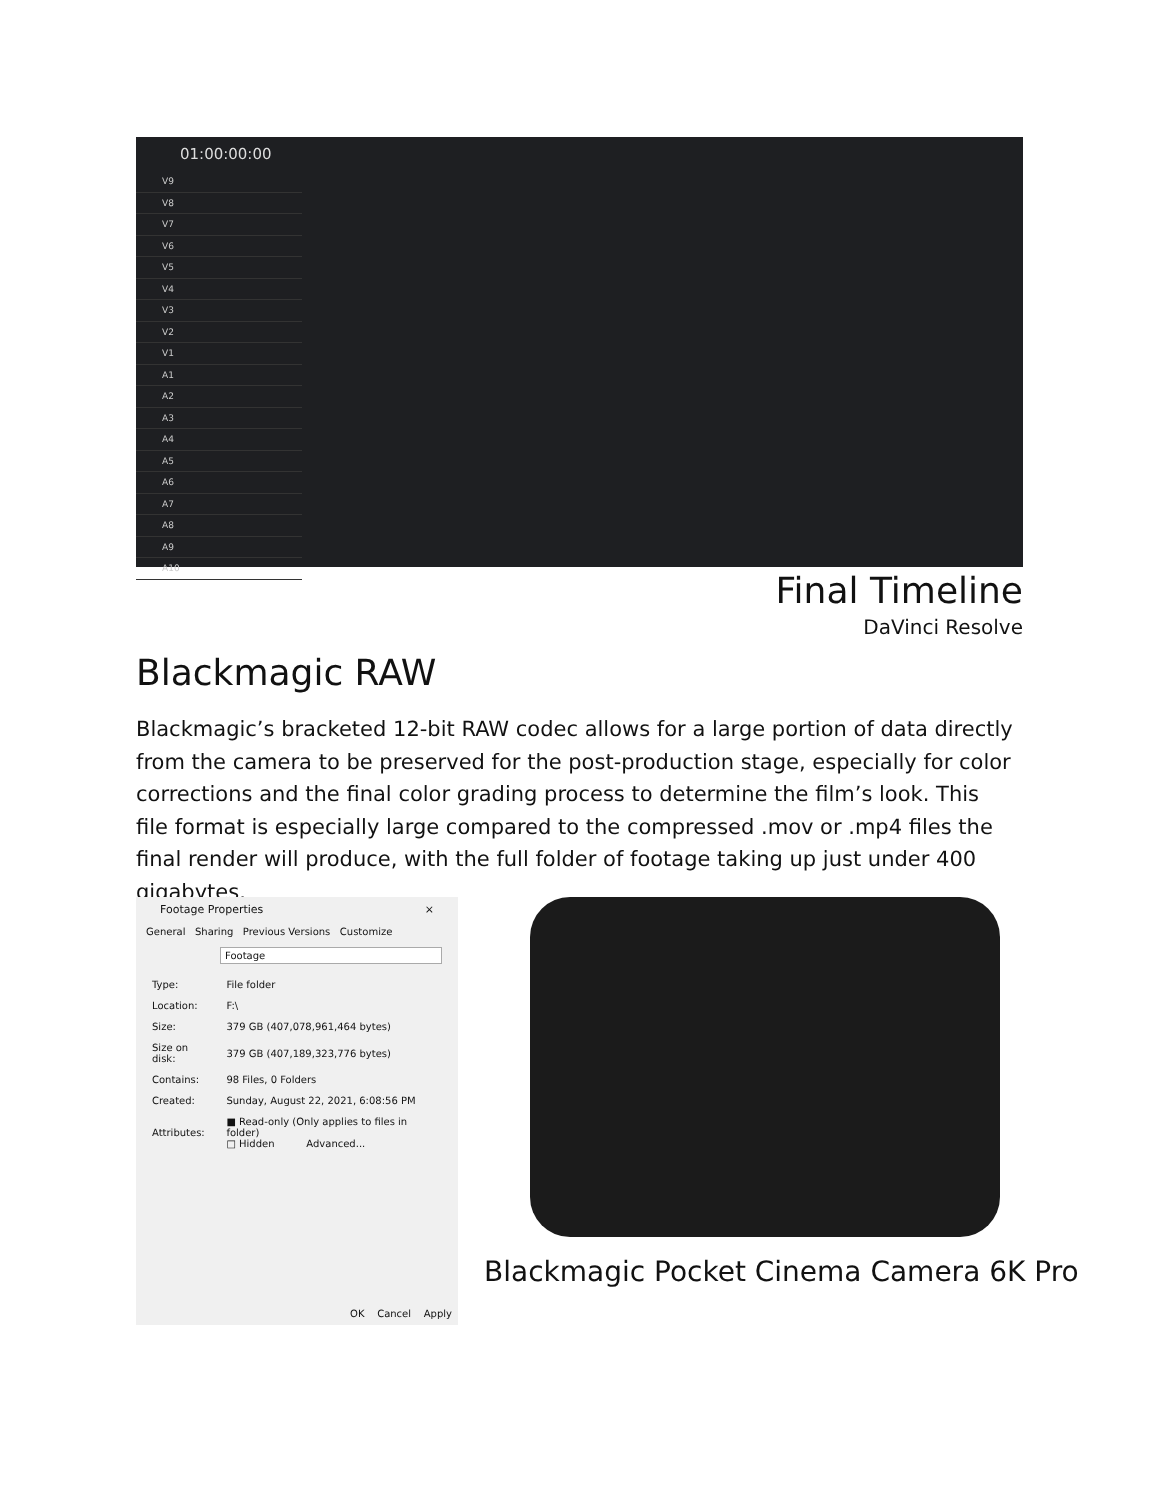01:00:00:00
V9
V8
V7
V6
V5
V4
V3
V2
V1
A1
A2
A3
A4
A5
A6
A7
A8
A9
A10
Final Timeline
DaVinci Resolve
Blackmagic RAW
Blackmagic’s bracketed 12-bit RAW codec allows for a large portion of data directly from the camera to be preserved for the post-production stage, especially for color corrections and the final color grading process to determine the film’s look. This file format is especially large compared to the compressed .mov or .mp4 files the final render will produce, with the full folder of footage taking up just under 400 gigabytes.
Footage Properties ×
General Sharing Previous Versions Customize
Footage
| Type: | File folder |
| Location: | F:\ |
| Size: | 379 GB (407,078,961,464 bytes) |
| Size on disk: | 379 GB (407,189,323,776 bytes) |
| Contains: | 98 Files, 0 Folders |
| Created: | Sunday, August 22, 2021, 6:08:56 PM |
| Attributes: | ■ Read-only (Only applies to files in folder) □ Hidden Advanced... |
OK Cancel Apply
Blackmagic Pocket Cinema Camera 6K Pro